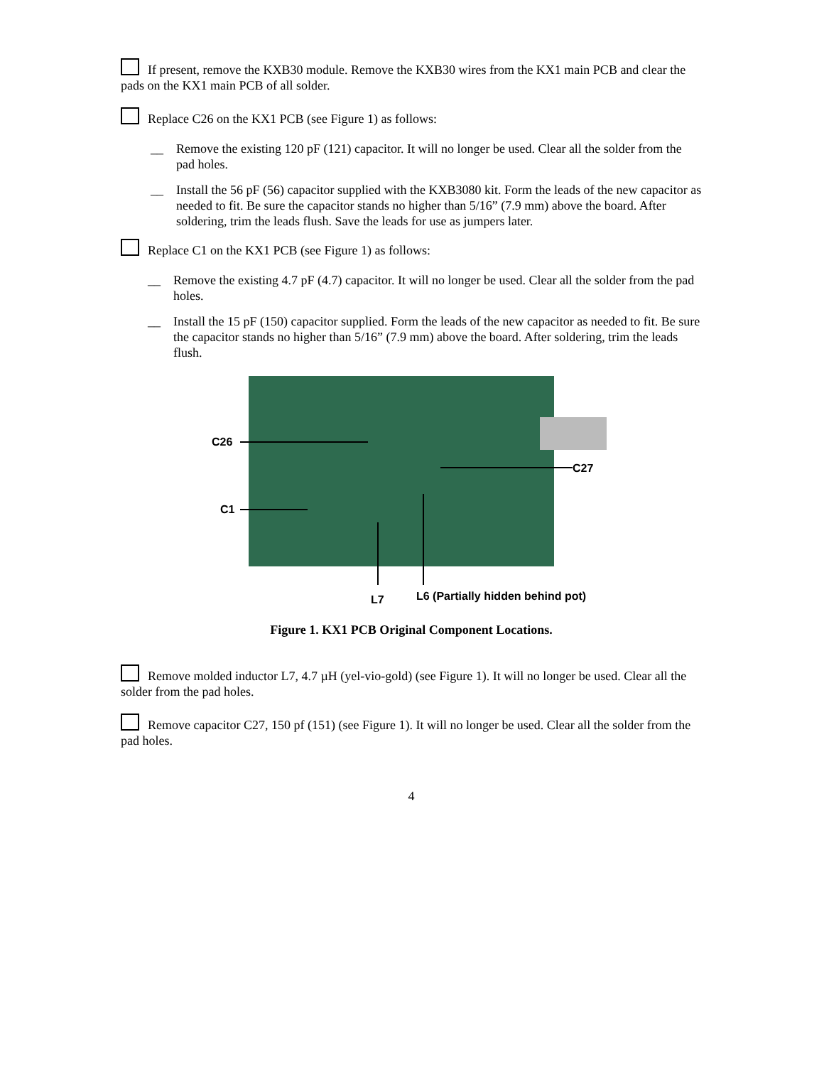If present, remove the KXB30 module. Remove the KXB30 wires from the KX1 main PCB and clear the pads on the KX1 main PCB of all solder.
Replace C26 on the KX1 PCB (see Figure 1) as follows:
__ Remove the existing 120 pF (121) capacitor. It will no longer be used. Clear all the solder from the pad holes.
__ Install the 56 pF (56) capacitor supplied with the KXB3080 kit. Form the leads of the new capacitor as needed to fit. Be sure the capacitor stands no higher than 5/16” (7.9 mm) above the board. After soldering, trim the leads flush. Save the leads for use as jumpers later.
Replace C1 on the KX1 PCB (see Figure 1) as follows:
__ Remove the existing 4.7 pF (4.7) capacitor. It will no longer be used. Clear all the solder from the pad holes.
__ Install the 15 pF (150) capacitor supplied. Form the leads of the new capacitor as needed to fit. Be sure the capacitor stands no higher than 5/16” (7.9 mm) above the board. After soldering, trim the leads flush.
C26
C1
C27
L7 L6 (Partially hidden behind pot)
Figure 1. KX1 PCB Original Component Locations.
Remove molded inductor L7, 4.7 µH (yel-vio-gold) (see Figure 1). It will no longer be used. Clear all the solder from the pad holes.
Remove capacitor C27, 150 pf (151) (see Figure 1). It will no longer be used. Clear all the solder from the pad holes.
4